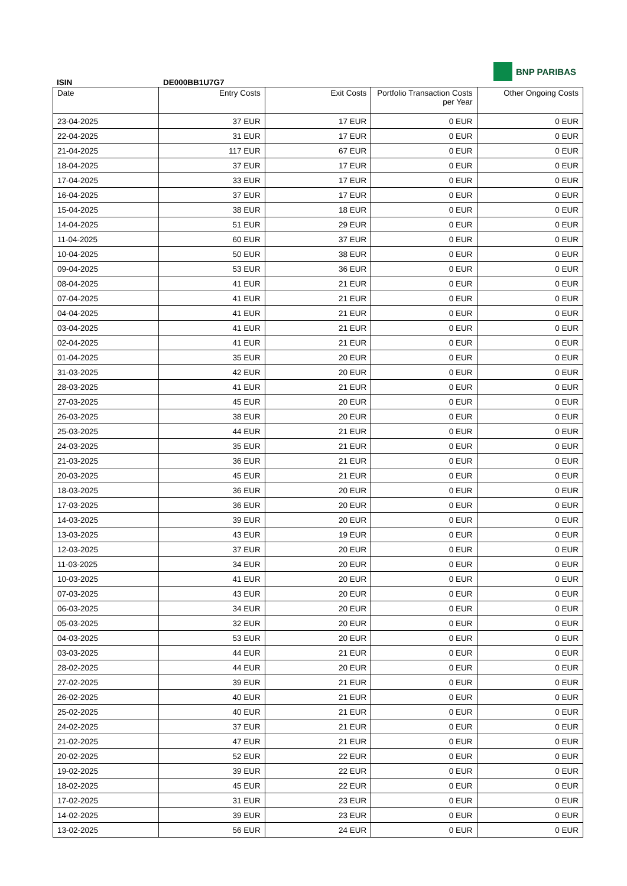ISIN
DE000BB1U7G7
BNP PARIBAS
| Date | Entry Costs | Exit Costs | Portfolio Transaction Costs per Year | Other Ongoing Costs |
| --- | --- | --- | --- | --- |
| 23-04-2025 | 37 EUR | 17 EUR | 0 EUR | 0 EUR |
| 22-04-2025 | 31 EUR | 17 EUR | 0 EUR | 0 EUR |
| 21-04-2025 | 117 EUR | 67 EUR | 0 EUR | 0 EUR |
| 18-04-2025 | 37 EUR | 17 EUR | 0 EUR | 0 EUR |
| 17-04-2025 | 33 EUR | 17 EUR | 0 EUR | 0 EUR |
| 16-04-2025 | 37 EUR | 17 EUR | 0 EUR | 0 EUR |
| 15-04-2025 | 38 EUR | 18 EUR | 0 EUR | 0 EUR |
| 14-04-2025 | 51 EUR | 29 EUR | 0 EUR | 0 EUR |
| 11-04-2025 | 60 EUR | 37 EUR | 0 EUR | 0 EUR |
| 10-04-2025 | 50 EUR | 38 EUR | 0 EUR | 0 EUR |
| 09-04-2025 | 53 EUR | 36 EUR | 0 EUR | 0 EUR |
| 08-04-2025 | 41 EUR | 21 EUR | 0 EUR | 0 EUR |
| 07-04-2025 | 41 EUR | 21 EUR | 0 EUR | 0 EUR |
| 04-04-2025 | 41 EUR | 21 EUR | 0 EUR | 0 EUR |
| 03-04-2025 | 41 EUR | 21 EUR | 0 EUR | 0 EUR |
| 02-04-2025 | 41 EUR | 21 EUR | 0 EUR | 0 EUR |
| 01-04-2025 | 35 EUR | 20 EUR | 0 EUR | 0 EUR |
| 31-03-2025 | 42 EUR | 20 EUR | 0 EUR | 0 EUR |
| 28-03-2025 | 41 EUR | 21 EUR | 0 EUR | 0 EUR |
| 27-03-2025 | 45 EUR | 20 EUR | 0 EUR | 0 EUR |
| 26-03-2025 | 38 EUR | 20 EUR | 0 EUR | 0 EUR |
| 25-03-2025 | 44 EUR | 21 EUR | 0 EUR | 0 EUR |
| 24-03-2025 | 35 EUR | 21 EUR | 0 EUR | 0 EUR |
| 21-03-2025 | 36 EUR | 21 EUR | 0 EUR | 0 EUR |
| 20-03-2025 | 45 EUR | 21 EUR | 0 EUR | 0 EUR |
| 18-03-2025 | 36 EUR | 20 EUR | 0 EUR | 0 EUR |
| 17-03-2025 | 36 EUR | 20 EUR | 0 EUR | 0 EUR |
| 14-03-2025 | 39 EUR | 20 EUR | 0 EUR | 0 EUR |
| 13-03-2025 | 43 EUR | 19 EUR | 0 EUR | 0 EUR |
| 12-03-2025 | 37 EUR | 20 EUR | 0 EUR | 0 EUR |
| 11-03-2025 | 34 EUR | 20 EUR | 0 EUR | 0 EUR |
| 10-03-2025 | 41 EUR | 20 EUR | 0 EUR | 0 EUR |
| 07-03-2025 | 43 EUR | 20 EUR | 0 EUR | 0 EUR |
| 06-03-2025 | 34 EUR | 20 EUR | 0 EUR | 0 EUR |
| 05-03-2025 | 32 EUR | 20 EUR | 0 EUR | 0 EUR |
| 04-03-2025 | 53 EUR | 20 EUR | 0 EUR | 0 EUR |
| 03-03-2025 | 44 EUR | 21 EUR | 0 EUR | 0 EUR |
| 28-02-2025 | 44 EUR | 20 EUR | 0 EUR | 0 EUR |
| 27-02-2025 | 39 EUR | 21 EUR | 0 EUR | 0 EUR |
| 26-02-2025 | 40 EUR | 21 EUR | 0 EUR | 0 EUR |
| 25-02-2025 | 40 EUR | 21 EUR | 0 EUR | 0 EUR |
| 24-02-2025 | 37 EUR | 21 EUR | 0 EUR | 0 EUR |
| 21-02-2025 | 47 EUR | 21 EUR | 0 EUR | 0 EUR |
| 20-02-2025 | 52 EUR | 22 EUR | 0 EUR | 0 EUR |
| 19-02-2025 | 39 EUR | 22 EUR | 0 EUR | 0 EUR |
| 18-02-2025 | 45 EUR | 22 EUR | 0 EUR | 0 EUR |
| 17-02-2025 | 31 EUR | 23 EUR | 0 EUR | 0 EUR |
| 14-02-2025 | 39 EUR | 23 EUR | 0 EUR | 0 EUR |
| 13-02-2025 | 56 EUR | 24 EUR | 0 EUR | 0 EUR |